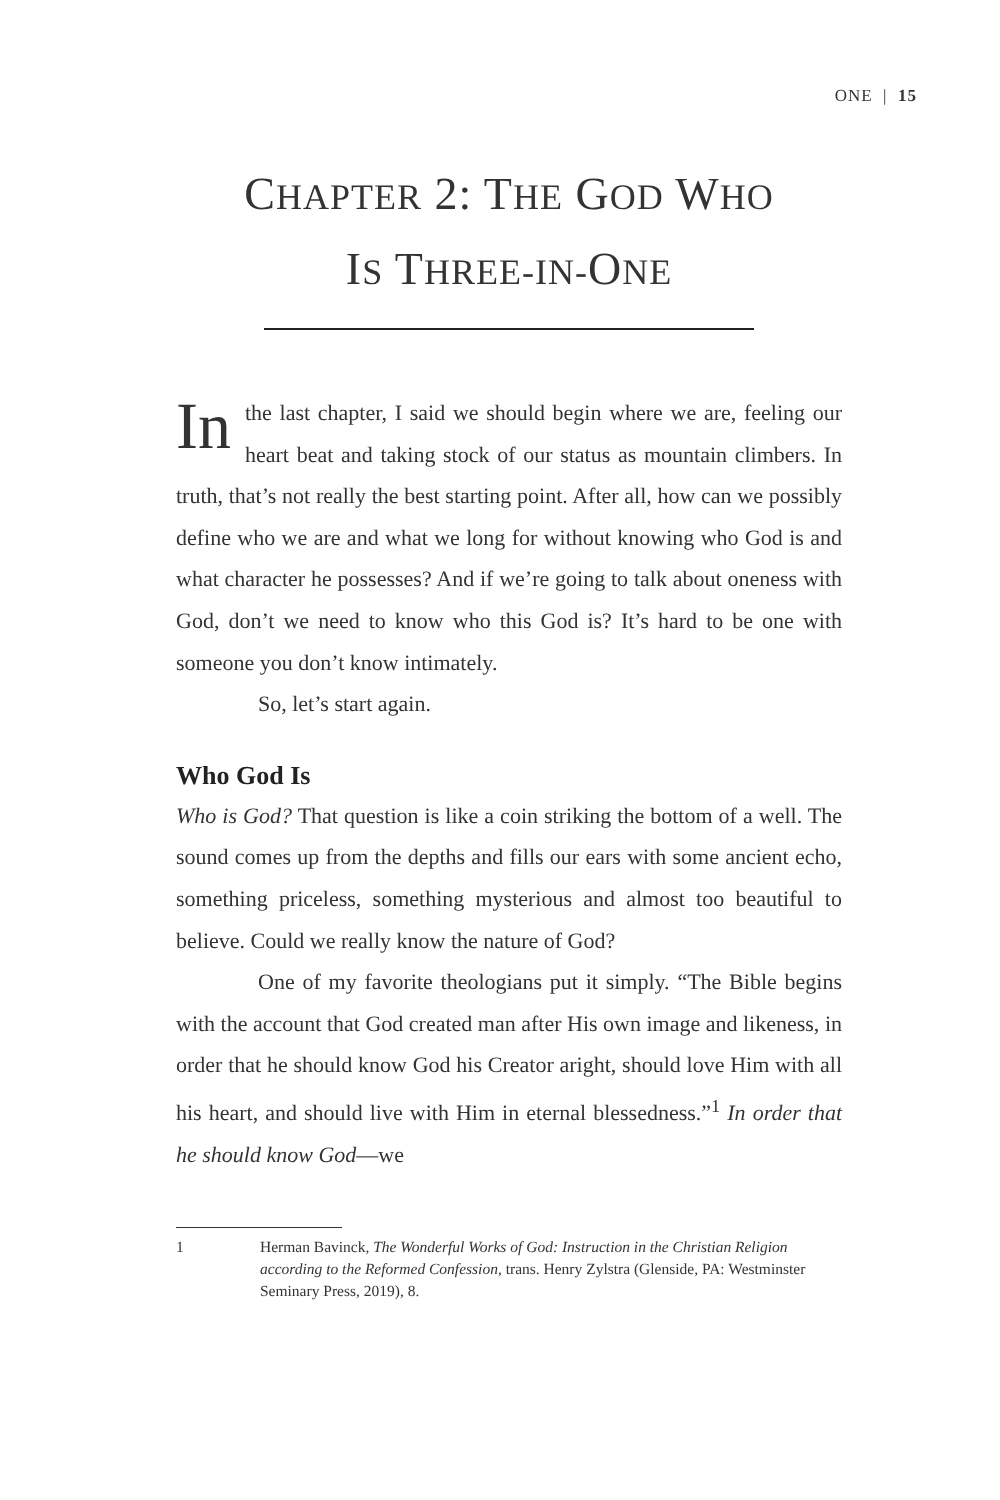ONE | 15
CHAPTER 2: THE GOD WHO
IS THREE-IN-ONE
In the last chapter, I said we should begin where we are, feeling our heart beat and taking stock of our status as mountain climbers. In truth, that’s not really the best starting point. After all, how can we possibly define who we are and what we long for without knowing who God is and what character he possesses? And if we’re going to talk about oneness with God, don’t we need to know who this God is? It’s hard to be one with someone you don’t know intimately.
So, let’s start again.
Who God Is
Who is God? That question is like a coin striking the bottom of a well. The sound comes up from the depths and fills our ears with some ancient echo, something priceless, something mysterious and almost too beautiful to believe. Could we really know the nature of God?
One of my favorite theologians put it simply. “The Bible begins with the account that God created man after His own image and likeness, in order that he should know God his Creator aright, should love Him with all his heart, and should live with Him in eternal blessedness.”<sup>1</sup> In order that he should know God—we
1 Herman Bavinck, The Wonderful Works of God: Instruction in the Christian Religion according to the Reformed Confession, trans. Henry Zylstra (Glenside, PA: Westminster Seminary Press, 2019), 8.